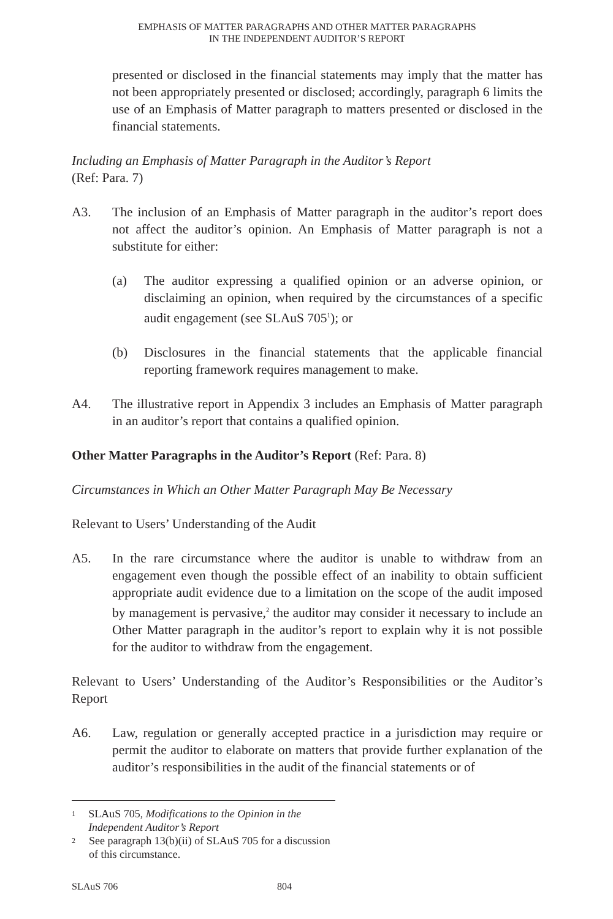EMPHASIS OF MATTER PARAGRAPHS AND OTHER MATTER PARAGRAPHS
IN THE INDEPENDENT AUDITOR’S REPORT
presented or disclosed in the financial statements may imply that the matter has not been appropriately presented or disclosed; accordingly, paragraph 6 limits the use of an Emphasis of Matter paragraph to matters presented or disclosed in the financial statements.
Including an Emphasis of Matter Paragraph in the Auditor’s Report
(Ref: Para. 7)
A3. The inclusion of an Emphasis of Matter paragraph in the auditor’s report does not affect the auditor’s opinion. An Emphasis of Matter paragraph is not a substitute for either:
(a) The auditor expressing a qualified opinion or an adverse opinion, or disclaiming an opinion, when required by the circumstances of a specific audit engagement (see SLAuS 705<sup>1</sup>); or
(b) Disclosures in the financial statements that the applicable financial reporting framework requires management to make.
A4. The illustrative report in Appendix 3 includes an Emphasis of Matter paragraph in an auditor’s report that contains a qualified opinion.
Other Matter Paragraphs in the Auditor’s Report (Ref: Para. 8)
Circumstances in Which an Other Matter Paragraph May Be Necessary
Relevant to Users’ Understanding of the Audit
A5. In the rare circumstance where the auditor is unable to withdraw from an engagement even though the possible effect of an inability to obtain sufficient appropriate audit evidence due to a limitation on the scope of the audit imposed by management is pervasive,<sup>2</sup> the auditor may consider it necessary to include an Other Matter paragraph in the auditor’s report to explain why it is not possible for the auditor to withdraw from the engagement.
Relevant to Users’ Understanding of the Auditor’s Responsibilities or the Auditor’s Report
A6. Law, regulation or generally accepted practice in a jurisdiction may require or permit the auditor to elaborate on matters that provide further explanation of the auditor’s responsibilities in the audit of the financial statements or of
1 SLAuS 705, Modifications to the Opinion in the Independent Auditor’s Report
2 See paragraph 13(b)(ii) of SLAuS 705 for a discussion of this circumstance.
SLAuS 706 804